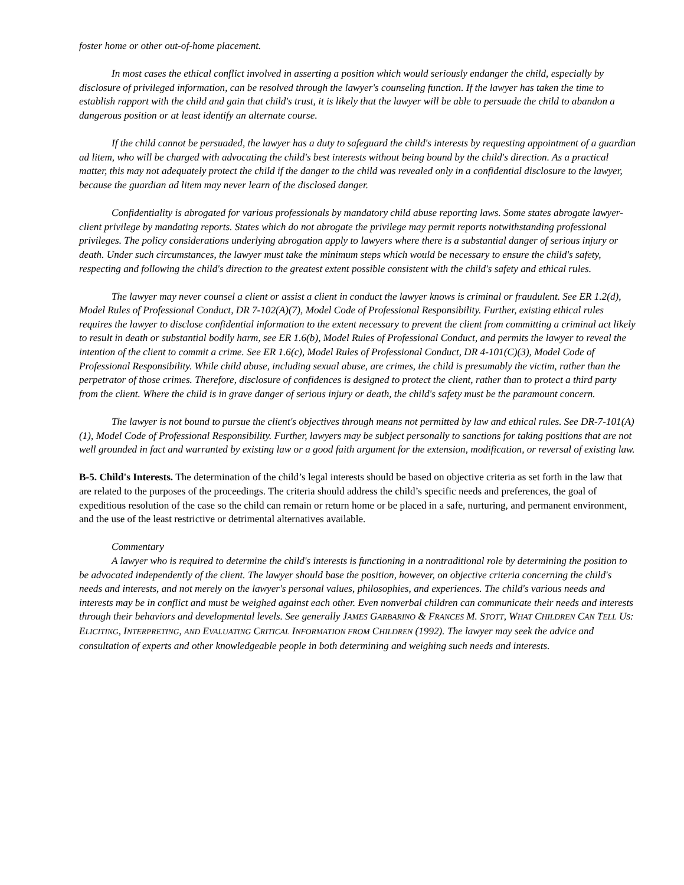foster home or other out-of-home placement.
In most cases the ethical conflict involved in asserting a position which would seriously endanger the child, especially by disclosure of privileged information, can be resolved through the lawyer's counseling function. If the lawyer has taken the time to establish rapport with the child and gain that child's trust, it is likely that the lawyer will be able to persuade the child to abandon a dangerous position or at least identify an alternate course.
If the child cannot be persuaded, the lawyer has a duty to safeguard the child's interests by requesting appointment of a guardian ad litem, who will be charged with advocating the child's best interests without being bound by the child's direction. As a practical matter, this may not adequately protect the child if the danger to the child was revealed only in a confidential disclosure to the lawyer, because the guardian ad litem may never learn of the disclosed danger.
Confidentiality is abrogated for various professionals by mandatory child abuse reporting laws. Some states abrogate lawyer-client privilege by mandating reports. States which do not abrogate the privilege may permit reports notwithstanding professional privileges. The policy considerations underlying abrogation apply to lawyers where there is a substantial danger of serious injury or death. Under such circumstances, the lawyer must take the minimum steps which would be necessary to ensure the child's safety, respecting and following the child's direction to the greatest extent possible consistent with the child's safety and ethical rules.
The lawyer may never counsel a client or assist a client in conduct the lawyer knows is criminal or fraudulent. See ER 1.2(d), Model Rules of Professional Conduct, DR 7-102(A)(7), Model Code of Professional Responsibility. Further, existing ethical rules requires the lawyer to disclose confidential information to the extent necessary to prevent the client from committing a criminal act likely to result in death or substantial bodily harm, see ER 1.6(b), Model Rules of Professional Conduct, and permits the lawyer to reveal the intention of the client to commit a crime. See ER 1.6(c), Model Rules of Professional Conduct, DR 4-101(C)(3), Model Code of Professional Responsibility. While child abuse, including sexual abuse, are crimes, the child is presumably the victim, rather than the perpetrator of those crimes. Therefore, disclosure of confidences is designed to protect the client, rather than to protect a third party from the client. Where the child is in grave danger of serious injury or death, the child's safety must be the paramount concern.
The lawyer is not bound to pursue the client's objectives through means not permitted by law and ethical rules. See DR-7-101(A)(1), Model Code of Professional Responsibility. Further, lawyers may be subject personally to sanctions for taking positions that are not well grounded in fact and warranted by existing law or a good faith argument for the extension, modification, or reversal of existing law.
B-5. Child's Interests. The determination of the child’s legal interests should be based on objective criteria as set forth in the law that are related to the purposes of the proceedings. The criteria should address the child’s specific needs and preferences, the goal of expeditious resolution of the case so the child can remain or return home or be placed in a safe, nurturing, and permanent environment, and the use of the least restrictive or detrimental alternatives available.
Commentary
A lawyer who is required to determine the child's interests is functioning in a nontraditional role by determining the position to be advocated independently of the client. The lawyer should base the position, however, on objective criteria concerning the child's needs and interests, and not merely on the lawyer's personal values, philosophies, and experiences. The child's various needs and interests may be in conflict and must be weighed against each other. Even nonverbal children can communicate their needs and interests through their behaviors and developmental levels. See generally JAMES GARBARINO & FRANCES M. STOTT, WHAT CHILDREN CAN TELL US: ELICITING, INTERPRETING, AND EVALUATING CRITICAL INFORMATION FROM CHILDREN (1992). The lawyer may seek the advice and consultation of experts and other knowledgeable people in both determining and weighing such needs and interests.